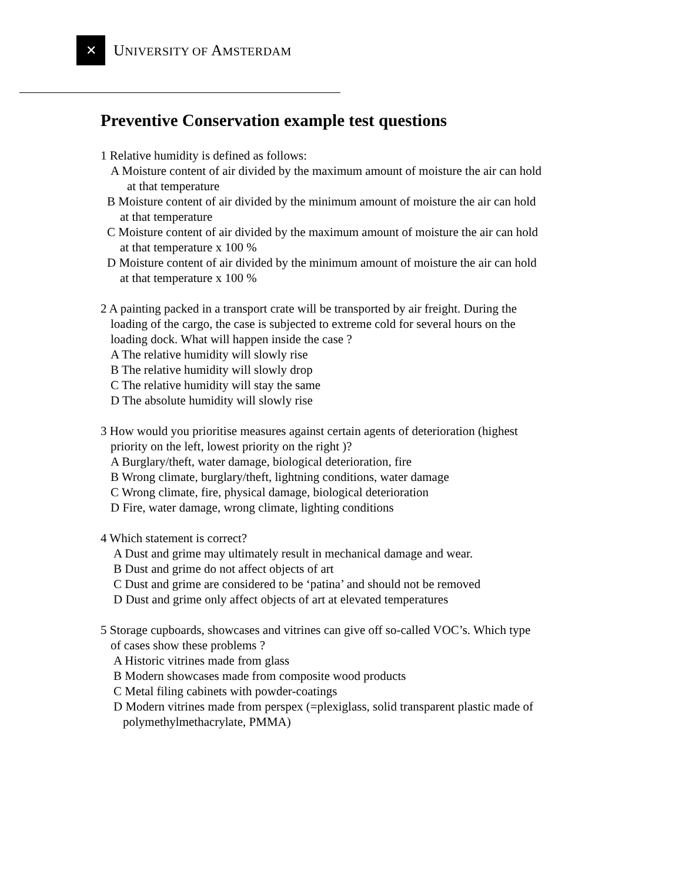✕
UNIVERSITY OF AMSTERDAM
Preventive Conservation example test questions
1 Relative humidity is defined as follows:
A Moisture content of air divided by the maximum amount of moisture the air can hold
at that temperature
B Moisture content of air divided by the minimum amount of moisture the air can hold
at that temperature
C Moisture content of air divided by the maximum amount of moisture the air can hold
at that temperature x 100 %
D Moisture content of air divided by the minimum amount of moisture the air can hold
at that temperature x 100 %
2 A painting packed in a transport crate will be transported by air freight. During the
loading of the cargo, the case is subjected to extreme cold for several hours on the
loading dock. What will happen inside the case ?
A The relative humidity will slowly rise
B The relative humidity will slowly drop
C The relative humidity will stay the same
D The absolute humidity will slowly rise
3 How would you prioritise measures against certain agents of deterioration (highest
priority on the left, lowest priority on the right )?
A Burglary/theft, water damage, biological deterioration, fire
B Wrong climate, burglary/theft, lightning conditions, water damage
C Wrong climate, fire, physical damage, biological deterioration
D Fire, water damage, wrong climate, lighting conditions
4 Which statement is correct?
A Dust and grime may ultimately result in mechanical damage and wear.
B Dust and grime do not affect objects of art
C Dust and grime are considered to be ‘patina’ and should not be removed
D Dust and grime only affect objects of art at elevated temperatures
5 Storage cupboards, showcases and vitrines can give off so-called VOC’s. Which type
of cases show these problems ?
A Historic vitrines made from glass
B Modern showcases made from composite wood products
C Metal filing cabinets with powder-coatings
D Modern vitrines made from perspex (=plexiglass, solid transparent plastic made of
polymethylmethacrylate, PMMA)